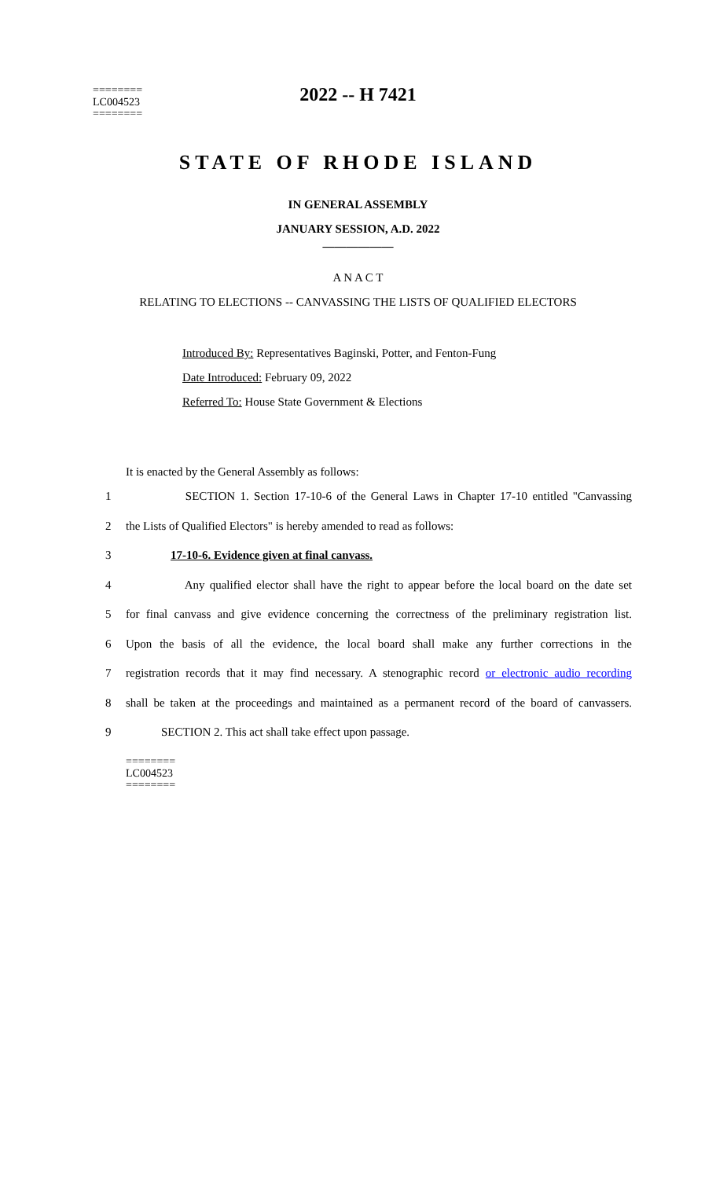2022 -- H 7421
========
LC004523
========
STATE OF RHODE ISLAND
IN GENERAL ASSEMBLY
JANUARY SESSION, A.D. 2022
____________
A N A C T
RELATING TO ELECTIONS -- CANVASSING THE LISTS OF QUALIFIED ELECTORS
Introduced By: Representatives Baginski, Potter, and Fenton-Fung
Date Introduced: February 09, 2022
Referred To: House State Government & Elections
It is enacted by the General Assembly as follows:
1
SECTION 1. Section 17-10-6 of the General Laws in Chapter 17-10 entitled "Canvassing
2 the Lists of Qualified Electors" is hereby amended to read as follows:
3 17-10-6. Evidence given at final canvass.
4
Any qualified elector shall have the right to appear before the local board on the date set
5
for final canvass and give evidence concerning the correctness of the preliminary registration list.
6
Upon the basis of all the evidence, the local board shall make any further corrections in the
7
registration records that it may find necessary. A stenographic record or electronic audio recording
8
shall be taken at the proceedings and maintained as a permanent record of the board of canvassers.
9 SECTION 2. This act shall take effect upon passage.
========
LC004523
========